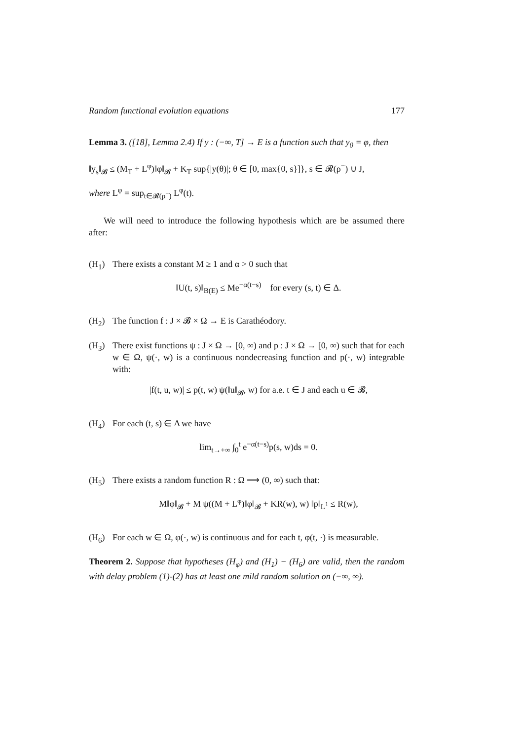Random functional evolution equations 177
Lemma 3. ([18], Lemma 2.4) If y : (−∞, T] → E is a function such that y<sub>0</sub> = φ, then
‖y<sub>s</sub>‖<sub>𝓑</sub> ≤ (M<sub>T</sub> + L<sup>φ</sup>)‖φ‖<sub>𝓑</sub> + K<sub>T</sub> sup{|y(θ)|; θ ∈ [0, max{0, s}]}, s ∈ 𝓡(ρ<sup>−</sup>) ∪ J,
where L<sup>φ</sup> = sup<sub>t∈𝓡(ρ<sup>−</sup>)</sub> L<sup>φ</sup>(t).
We will need to introduce the following hypothesis which are be assumed there after:
(H<sub>1</sub>) There exists a constant M ≥ 1 and α > 0 such that
‖U(t, s)‖<sub>B(E)</sub> ≤ Me<sup>−α(t−s)</sup> for every (s, t) ∈ Δ.
(H<sub>2</sub>) The function f : J × 𝓑 × Ω → E is Carathéodory.
(H<sub>3</sub>) There exist functions ψ : J × Ω → [0, ∞) and p : J × Ω → [0, ∞) such that for each w ∈ Ω, ψ(·, w) is a continuous nondecreasing function and p(·, w) integrable with:
|f(t, u, w)| ≤ p(t, w) ψ(‖u‖<sub>𝓑</sub>, w) for a.e. t ∈ J and each u ∈ 𝓑,
(H<sub>4</sub>) For each (t, s) ∈ Δ we have
lim<sub>t→+∞</sub> ∫<sub>0</sub><sup>t</sup> e<sup>−α(t−s)</sup>p(s, w)ds = 0.
(H<sub>5</sub>) There exists a random function R : Ω ⟶ (0, ∞) such that:
M‖φ‖<sub>𝓑</sub> + M ψ((M + L<sup>φ</sup>)‖φ‖<sub>𝓑</sub> + KR(w), w) ‖p‖<sub>L<sup>1</sup></sub> ≤ R(w),
(H<sub>6</sub>) For each w ∈ Ω, φ(·, w) is continuous and for each t, φ(t, ·) is measurable.
Theorem 2. Suppose that hypotheses (H<sub>φ</sub>) and (H<sub>1</sub>) − (H<sub>6</sub>) are valid, then the random with delay problem (1)-(2) has at least one mild random solution on (−∞, ∞).